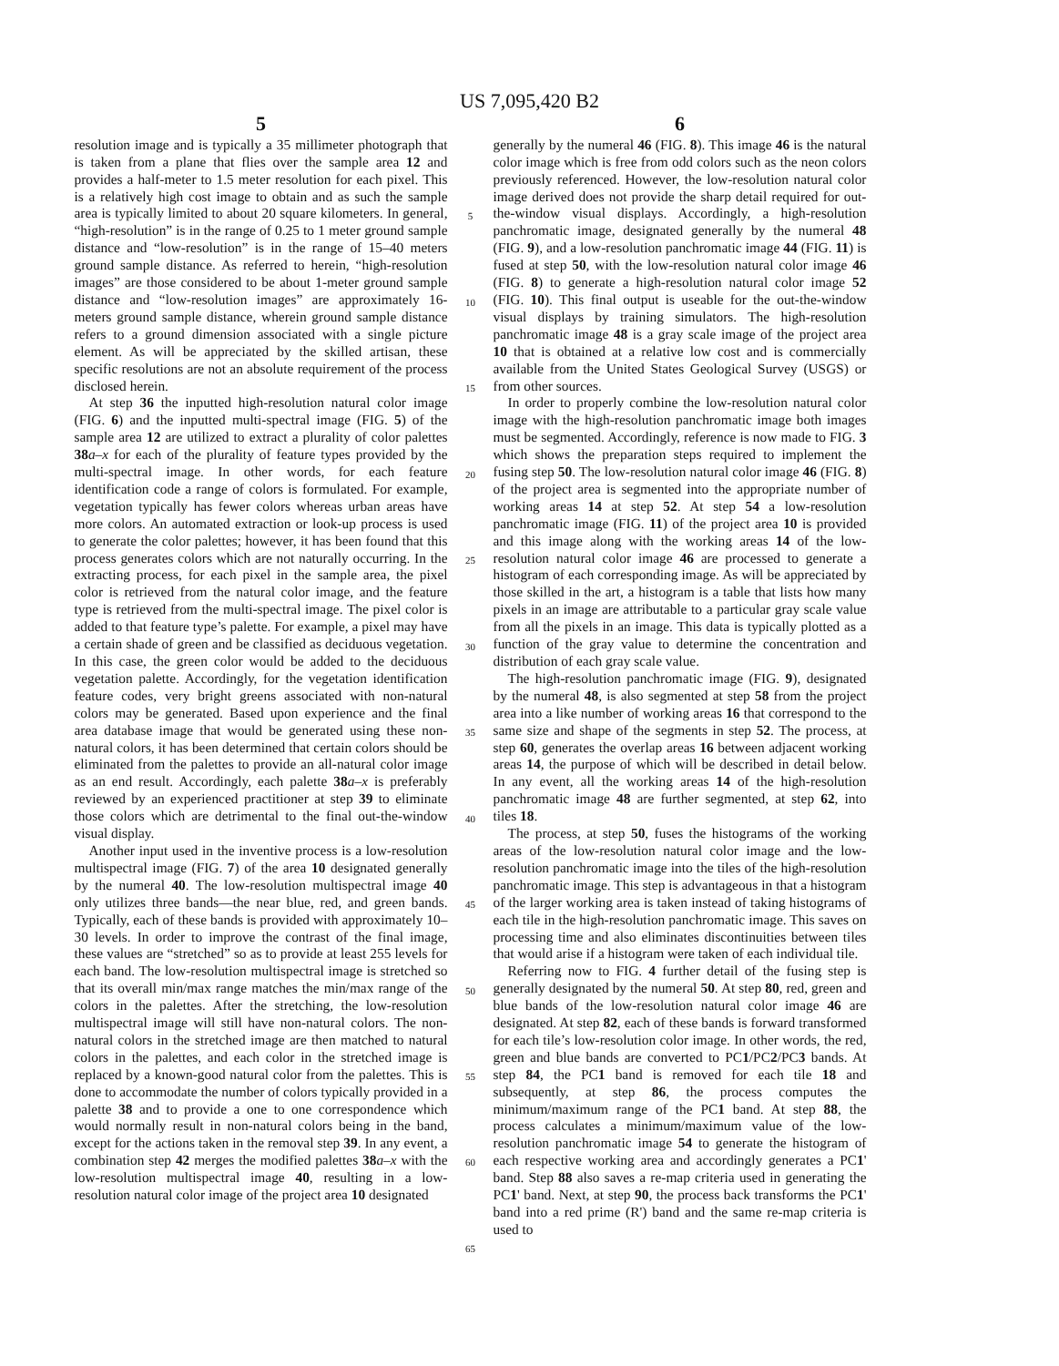US 7,095,420 B2
5
resolution image and is typically a 35 millimeter photograph that is taken from a plane that flies over the sample area 12 and provides a half-meter to 1.5 meter resolution for each pixel. This is a relatively high cost image to obtain and as such the sample area is typically limited to about 20 square kilometers. In general, “high-resolution” is in the range of 0.25 to 1 meter ground sample distance and “low-resolution” is in the range of 15–40 meters ground sample distance. As referred to herein, “high-resolution images” are those considered to be about 1-meter ground sample distance and “low-resolution images” are approximately 16-meters ground sample distance, wherein ground sample distance refers to a ground dimension associated with a single picture element. As will be appreciated by the skilled artisan, these specific resolutions are not an absolute requirement of the process disclosed herein.
At step 36 the inputted high-resolution natural color image (FIG. 6) and the inputted multi-spectral image (FIG. 5) of the sample area 12 are utilized to extract a plurality of color palettes 38 a–x for each of the plurality of feature types provided by the multi-spectral image. In other words, for each feature identification code a range of colors is formulated. For example, vegetation typically has fewer colors whereas urban areas have more colors. An automated extraction or look-up process is used to generate the color palettes; however, it has been found that this process generates colors which are not naturally occurring. In the extracting process, for each pixel in the sample area, the pixel color is retrieved from the natural color image, and the feature type is retrieved from the multi-spectral image. The pixel color is added to that feature type’s palette. For example, a pixel may have a certain shade of green and be classified as deciduous vegetation. In this case, the green color would be added to the deciduous vegetation palette. Accordingly, for the vegetation identification feature codes, very bright greens associated with non-natural colors may be generated. Based upon experience and the final area database image that would be generated using these non-natural colors, it has been determined that certain colors should be eliminated from the palettes to provide an all-natural color image as an end result. Accordingly, each palette 38 a–x is preferably reviewed by an experienced practitioner at step 39 to eliminate those colors which are detrimental to the final out-the-window visual display.
Another input used in the inventive process is a low-resolution multispectral image (FIG. 7) of the area 10 designated generally by the numeral 40. The low-resolution multispectral image 40 only utilizes three bands—the near blue, red, and green bands. Typically, each of these bands is provided with approximately 10–30 levels. In order to improve the contrast of the final image, these values are “stretched” so as to provide at least 255 levels for each band. The low-resolution multispectral image is stretched so that its overall min/max range matches the min/max range of the colors in the palettes. After the stretching, the low-resolution multispectral image will still have non-natural colors. The non-natural colors in the stretched image are then matched to natural colors in the palettes, and each color in the stretched image is replaced by a known-good natural color from the palettes. This is done to accommodate the number of colors typically provided in a palette 38 and to provide a one to one correspondence which would normally result in non-natural colors being in the band, except for the actions taken in the removal step 39. In any event, a combination step 42 merges the modified palettes 38 a–x with the low-resolution multispectral image 40, resulting in a low-resolution natural color image of the project area 10 designated
5
10
15
20
25
30
35
40
45
50
55
60
65
6
generally by the numeral 46 (FIG. 8). This image 46 is the natural color image which is free from odd colors such as the neon colors previously referenced. However, the low-resolution natural color image derived does not provide the sharp detail required for out-the-window visual displays. Accordingly, a high-resolution panchromatic image, designated generally by the numeral 48 (FIG. 9), and a low-resolution panchromatic image 44 (FIG. 11) is fused at step 50, with the low-resolution natural color image 46 (FIG. 8) to generate a high-resolution natural color image 52 (FIG. 10). This final output is useable for the out-the-window visual displays by training simulators. The high-resolution panchromatic image 48 is a gray scale image of the project area 10 that is obtained at a relative low cost and is commercially available from the United States Geological Survey (USGS) or from other sources.
In order to properly combine the low-resolution natural color image with the high-resolution panchromatic image both images must be segmented. Accordingly, reference is now made to FIG. 3 which shows the preparation steps required to implement the fusing step 50. The low-resolution natural color image 46 (FIG. 8) of the project area is segmented into the appropriate number of working areas 14 at step 52. At step 54 a low-resolution panchromatic image (FIG. 11) of the project area 10 is provided and this image along with the working areas 14 of the low-resolution natural color image 46 are processed to generate a histogram of each corresponding image. As will be appreciated by those skilled in the art, a histogram is a table that lists how many pixels in an image are attributable to a particular gray scale value from all the pixels in an image. This data is typically plotted as a function of the gray value to determine the concentration and distribution of each gray scale value.
The high-resolution panchromatic image (FIG. 9), designated by the numeral 48, is also segmented at step 58 from the project area into a like number of working areas 16 that correspond to the same size and shape of the segments in step 52. The process, at step 60, generates the overlap areas 16 between adjacent working areas 14, the purpose of which will be described in detail below. In any event, all the working areas 14 of the high-resolution panchromatic image 48 are further segmented, at step 62, into tiles 18.
The process, at step 50, fuses the histograms of the working areas of the low-resolution natural color image and the low-resolution panchromatic image into the tiles of the high-resolution panchromatic image. This step is advantageous in that a histogram of the larger working area is taken instead of taking histograms of each tile in the high-resolution panchromatic image. This saves on processing time and also eliminates discontinuities between tiles that would arise if a histogram were taken of each individual tile.
Referring now to FIG. 4 further detail of the fusing step is generally designated by the numeral 50. At step 80, red, green and blue bands of the low-resolution natural color image 46 are designated. At step 82, each of these bands is forward transformed for each tile’s low-resolution color image. In other words, the red, green and blue bands are converted to PC1/PC2/PC3 bands. At step 84, the PC1 band is removed for each tile 18 and subsequently, at step 86, the process computes the minimum/maximum range of the PC1 band. At step 88, the process calculates a minimum/maximum value of the low-resolution panchromatic image 54 to generate the histogram of each respective working area and accordingly generates a PC1' band. Step 88 also saves a re-map criteria used in generating the PC1' band. Next, at step 90, the process back transforms the PC1' band into a red prime (R') band and the same re-map criteria is used to